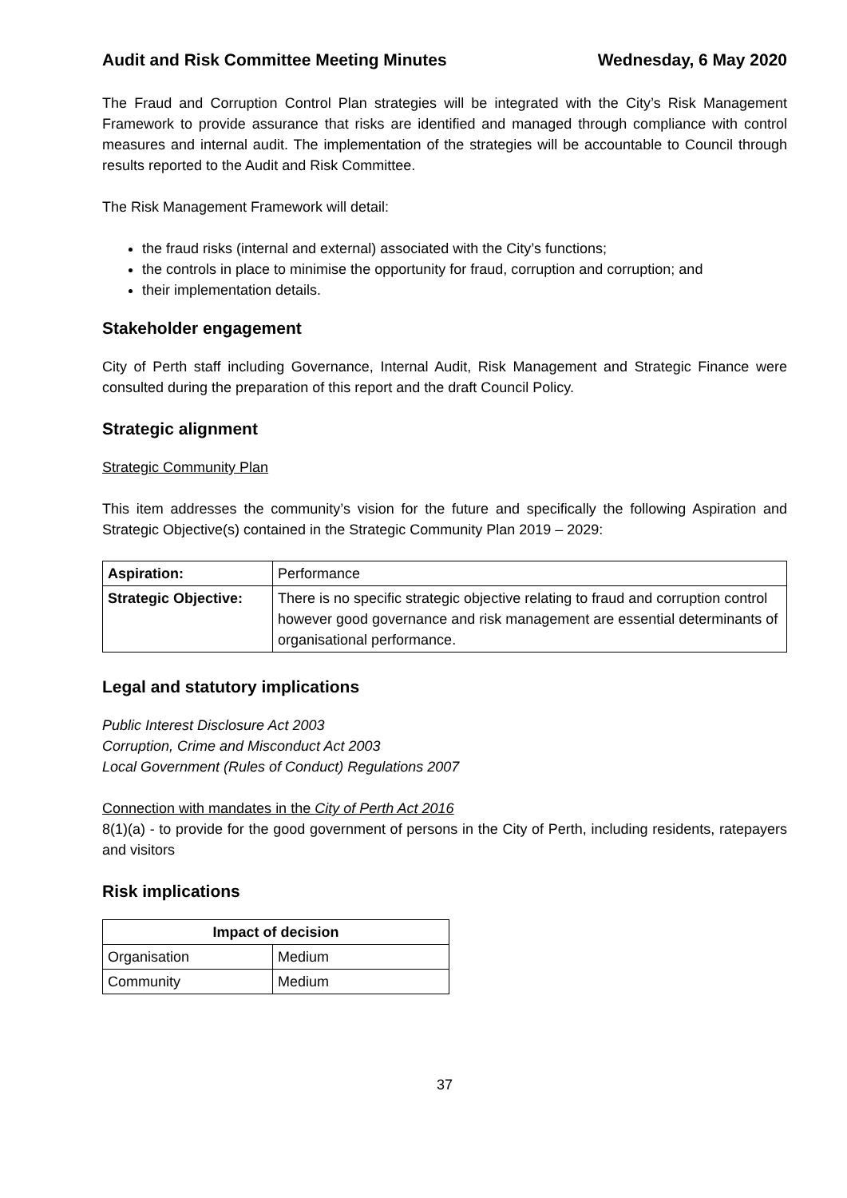Audit and Risk Committee Meeting Minutes Wednesday, 6 May 2020
The Fraud and Corruption Control Plan strategies will be integrated with the City’s Risk Management Framework to provide assurance that risks are identified and managed through compliance with control measures and internal audit. The implementation of the strategies will be accountable to Council through results reported to the Audit and Risk Committee.
The Risk Management Framework will detail:
the fraud risks (internal and external) associated with the City’s functions;
the controls in place to minimise the opportunity for fraud, corruption and corruption; and
their implementation details.
Stakeholder engagement
City of Perth staff including Governance, Internal Audit, Risk Management and Strategic Finance were consulted during the preparation of this report and the draft Council Policy.
Strategic alignment
Strategic Community Plan
This item addresses the community’s vision for the future and specifically the following Aspiration and Strategic Objective(s) contained in the Strategic Community Plan 2019 – 2029:
| Aspiration: | Performance |
| Strategic Objective: | There is no specific strategic objective relating to fraud and corruption control however good governance and risk management are essential determinants of organisational performance. |
Legal and statutory implications
Public Interest Disclosure Act 2003
Corruption, Crime and Misconduct Act 2003
Local Government (Rules of Conduct) Regulations 2007
Connection with mandates in the City of Perth Act 2016
8(1)(a) - to provide for the good government of persons in the City of Perth, including residents, ratepayers and visitors
Risk implications
| Impact of decision | |
| --- | --- |
| Organisation | Medium |
| Community | Medium |
37